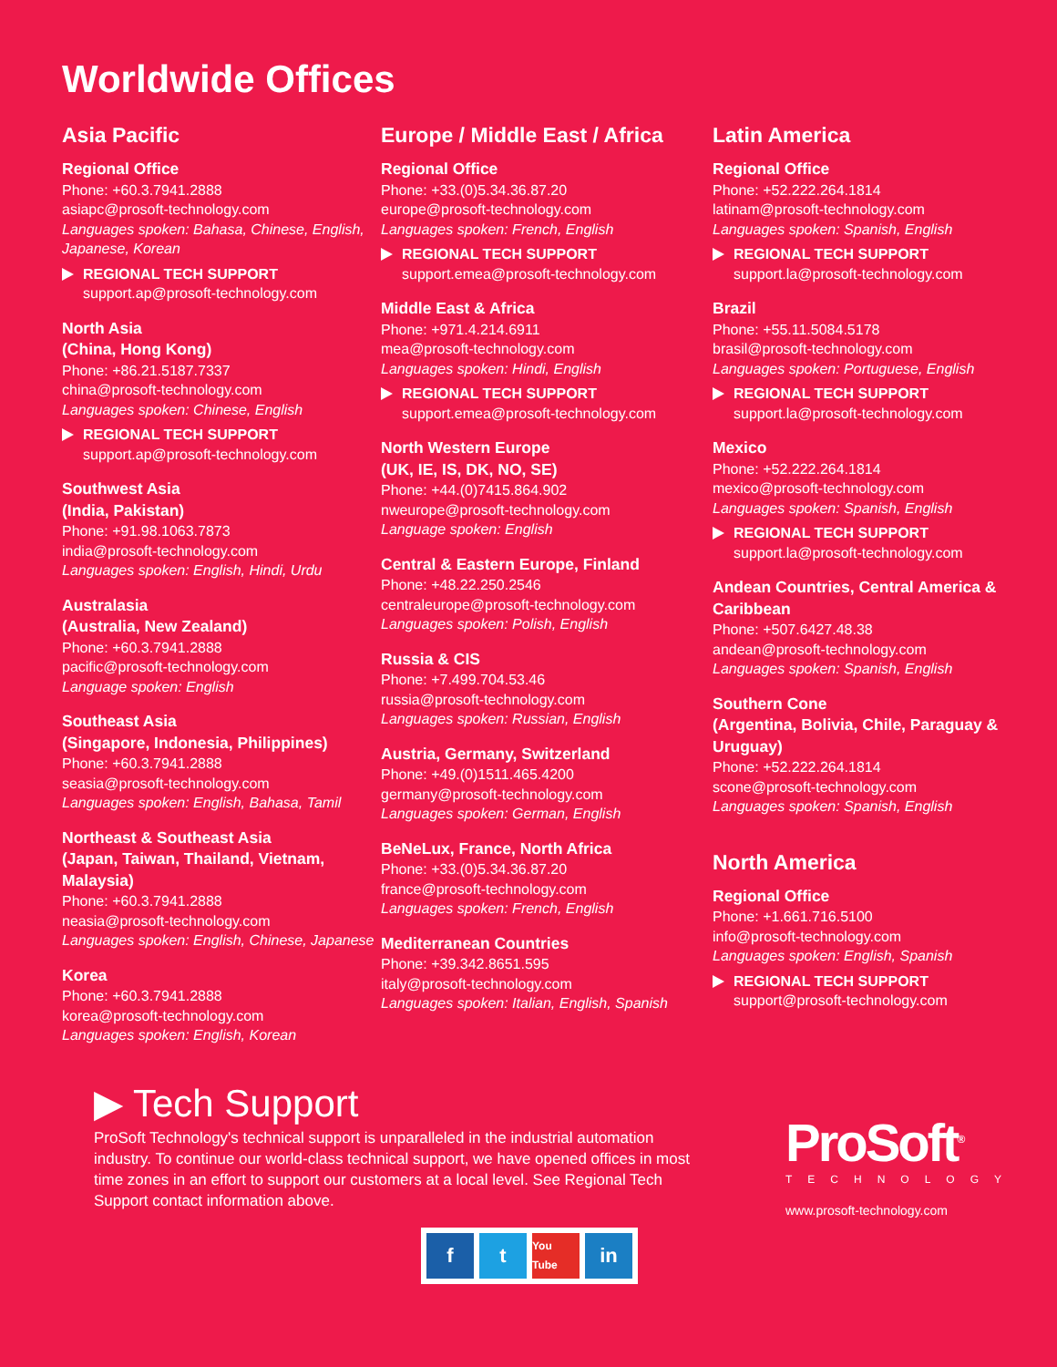Worldwide Offices
Asia Pacific
Regional Office
Phone: +60.3.7941.2888
asiapc@prosoft-technology.com
Languages spoken: Bahasa, Chinese, English, Japanese, Korean
REGIONAL TECH SUPPORT
support.ap@prosoft-technology.com
North Asia
(China, Hong Kong)
Phone: +86.21.5187.7337
china@prosoft-technology.com
Languages spoken: Chinese, English
REGIONAL TECH SUPPORT
support.ap@prosoft-technology.com
Southwest Asia
(India, Pakistan)
Phone: +91.98.1063.7873
india@prosoft-technology.com
Languages spoken: English, Hindi, Urdu
Australasia
(Australia, New Zealand)
Phone: +60.3.7941.2888
pacific@prosoft-technology.com
Language spoken: English
Southeast Asia
(Singapore, Indonesia, Philippines)
Phone: +60.3.7941.2888
seasia@prosoft-technology.com
Languages spoken: English, Bahasa, Tamil
Northeast & Southeast Asia
(Japan, Taiwan, Thailand, Vietnam, Malaysia)
Phone: +60.3.7941.2888
neasia@prosoft-technology.com
Languages spoken: English, Chinese, Japanese
Korea
Phone: +60.3.7941.2888
korea@prosoft-technology.com
Languages spoken: English, Korean
Europe / Middle East / Africa
Regional Office
Phone: +33.(0)5.34.36.87.20
europe@prosoft-technology.com
Languages spoken: French, English
REGIONAL TECH SUPPORT
support.emea@prosoft-technology.com
Middle East & Africa
Phone: +971.4.214.6911
mea@prosoft-technology.com
Languages spoken: Hindi, English
REGIONAL TECH SUPPORT
support.emea@prosoft-technology.com
North Western Europe
(UK, IE, IS, DK, NO, SE)
Phone: +44.(0)7415.864.902
nweurope@prosoft-technology.com
Language spoken: English
Central & Eastern Europe, Finland
Phone: +48.22.250.2546
centraleurope@prosoft-technology.com
Languages spoken: Polish, English
Russia & CIS
Phone: +7.499.704.53.46
russia@prosoft-technology.com
Languages spoken: Russian, English
Austria, Germany, Switzerland
Phone: +49.(0)1511.465.4200
germany@prosoft-technology.com
Languages spoken: German, English
BeNeLux, France, North Africa
Phone: +33.(0)5.34.36.87.20
france@prosoft-technology.com
Languages spoken: French, English
Mediterranean Countries
Phone: +39.342.8651.595
italy@prosoft-technology.com
Languages spoken: Italian, English, Spanish
Latin America
Regional Office
Phone: +52.222.264.1814
latinam@prosoft-technology.com
Languages spoken: Spanish, English
REGIONAL TECH SUPPORT
support.la@prosoft-technology.com
Brazil
Phone: +55.11.5084.5178
brasil@prosoft-technology.com
Languages spoken: Portuguese, English
REGIONAL TECH SUPPORT
support.la@prosoft-technology.com
Mexico
Phone: +52.222.264.1814
mexico@prosoft-technology.com
Languages spoken: Spanish, English
REGIONAL TECH SUPPORT
support.la@prosoft-technology.com
Andean Countries, Central America & Caribbean
Phone: +507.6427.48.38
andean@prosoft-technology.com
Languages spoken: Spanish, English
Southern Cone
(Argentina, Bolivia, Chile, Paraguay & Uruguay)
Phone: +52.222.264.1814
scone@prosoft-technology.com
Languages spoken: Spanish, English
North America
Regional Office
Phone: +1.661.716.5100
info@prosoft-technology.com
Languages spoken: English, Spanish
REGIONAL TECH SUPPORT
support@prosoft-technology.com
▶ Tech Support
ProSoft Technology's technical support is unparalleled in the industrial automation industry. To continue our world-class technical support, we have opened offices in most time zones in an effort to support our customers at a local level. See Regional Tech Support contact information above.
ft You Tube in
ProSoft<sup>®</sup>
TECHNOLOGY
www.prosoft-technology.com